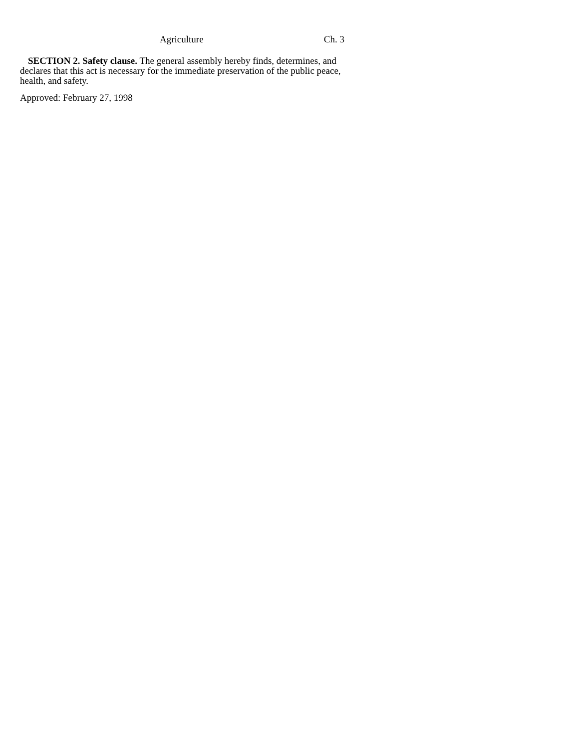Agriculture Ch. 3
SECTION 2. Safety clause. The general assembly hereby finds, determines, and declares that this act is necessary for the immediate preservation of the public peace, health, and safety.
Approved: February 27, 1998